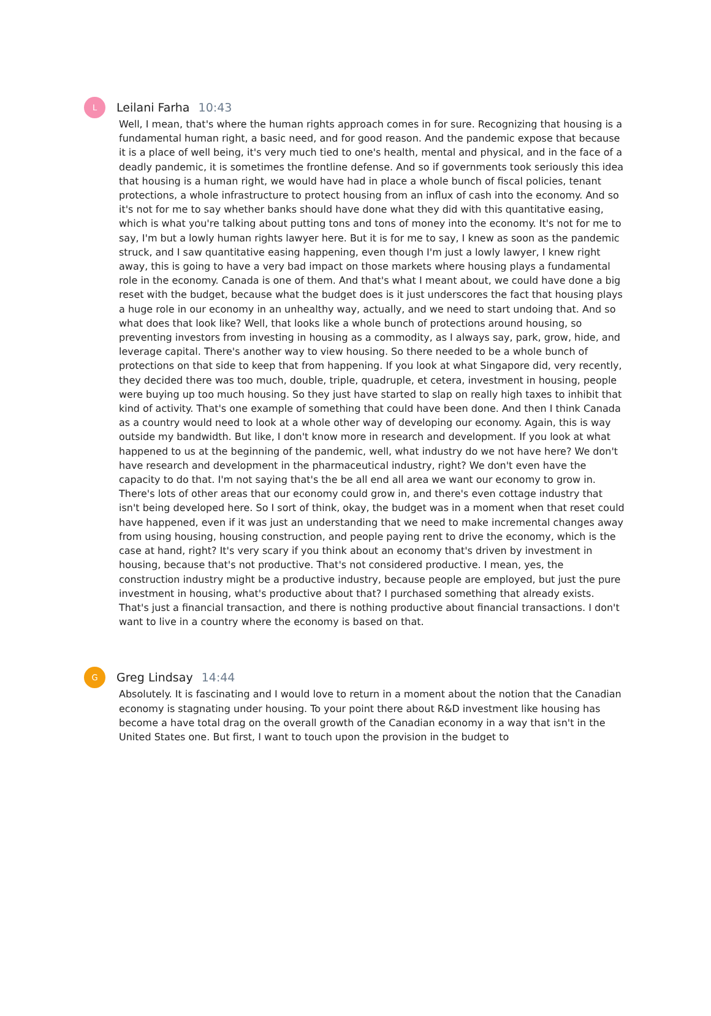L
Leilani Farha 10:43
Well, I mean, that's where the human rights approach comes in for sure. Recognizing that housing is a fundamental human right, a basic need, and for good reason. And the pandemic expose that because it is a place of well being, it's very much tied to one's health, mental and physical, and in the face of a deadly pandemic, it is sometimes the frontline defense. And so if governments took seriously this idea that housing is a human right, we would have had in place a whole bunch of fiscal policies, tenant protections, a whole infrastructure to protect housing from an influx of cash into the economy. And so it's not for me to say whether banks should have done what they did with this quantitative easing, which is what you're talking about putting tons and tons of money into the economy. It's not for me to say, I'm but a lowly human rights lawyer here. But it is for me to say, I knew as soon as the pandemic struck, and I saw quantitative easing happening, even though I'm just a lowly lawyer, I knew right away, this is going to have a very bad impact on those markets where housing plays a fundamental role in the economy. Canada is one of them. And that's what I meant about, we could have done a big reset with the budget, because what the budget does is it just underscores the fact that housing plays a huge role in our economy in an unhealthy way, actually, and we need to start undoing that. And so what does that look like? Well, that looks like a whole bunch of protections around housing, so preventing investors from investing in housing as a commodity, as I always say, park, grow, hide, and leverage capital. There's another way to view housing. So there needed to be a whole bunch of protections on that side to keep that from happening. If you look at what Singapore did, very recently, they decided there was too much, double, triple, quadruple, et cetera, investment in housing, people were buying up too much housing. So they just have started to slap on really high taxes to inhibit that kind of activity. That's one example of something that could have been done. And then I think Canada as a country would need to look at a whole other way of developing our economy. Again, this is way outside my bandwidth. But like, I don't know more in research and development. If you look at what happened to us at the beginning of the pandemic, well, what industry do we not have here? We don't have research and development in the pharmaceutical industry, right? We don't even have the capacity to do that. I'm not saying that's the be all end all area we want our economy to grow in. There's lots of other areas that our economy could grow in, and there's even cottage industry that isn't being developed here. So I sort of think, okay, the budget was in a moment when that reset could have happened, even if it was just an understanding that we need to make incremental changes away from using housing, housing construction, and people paying rent to drive the economy, which is the case at hand, right? It's very scary if you think about an economy that's driven by investment in housing, because that's not productive. That's not considered productive. I mean, yes, the construction industry might be a productive industry, because people are employed, but just the pure investment in housing, what's productive about that? I purchased something that already exists. That's just a financial transaction, and there is nothing productive about financial transactions. I don't want to live in a country where the economy is based on that.
G
Greg Lindsay 14:44
Absolutely. It is fascinating and I would love to return in a moment about the notion that the Canadian economy is stagnating under housing. To your point there about R&D investment like housing has become a have total drag on the overall growth of the Canadian economy in a way that isn't in the United States one. But first, I want to touch upon the provision in the budget to